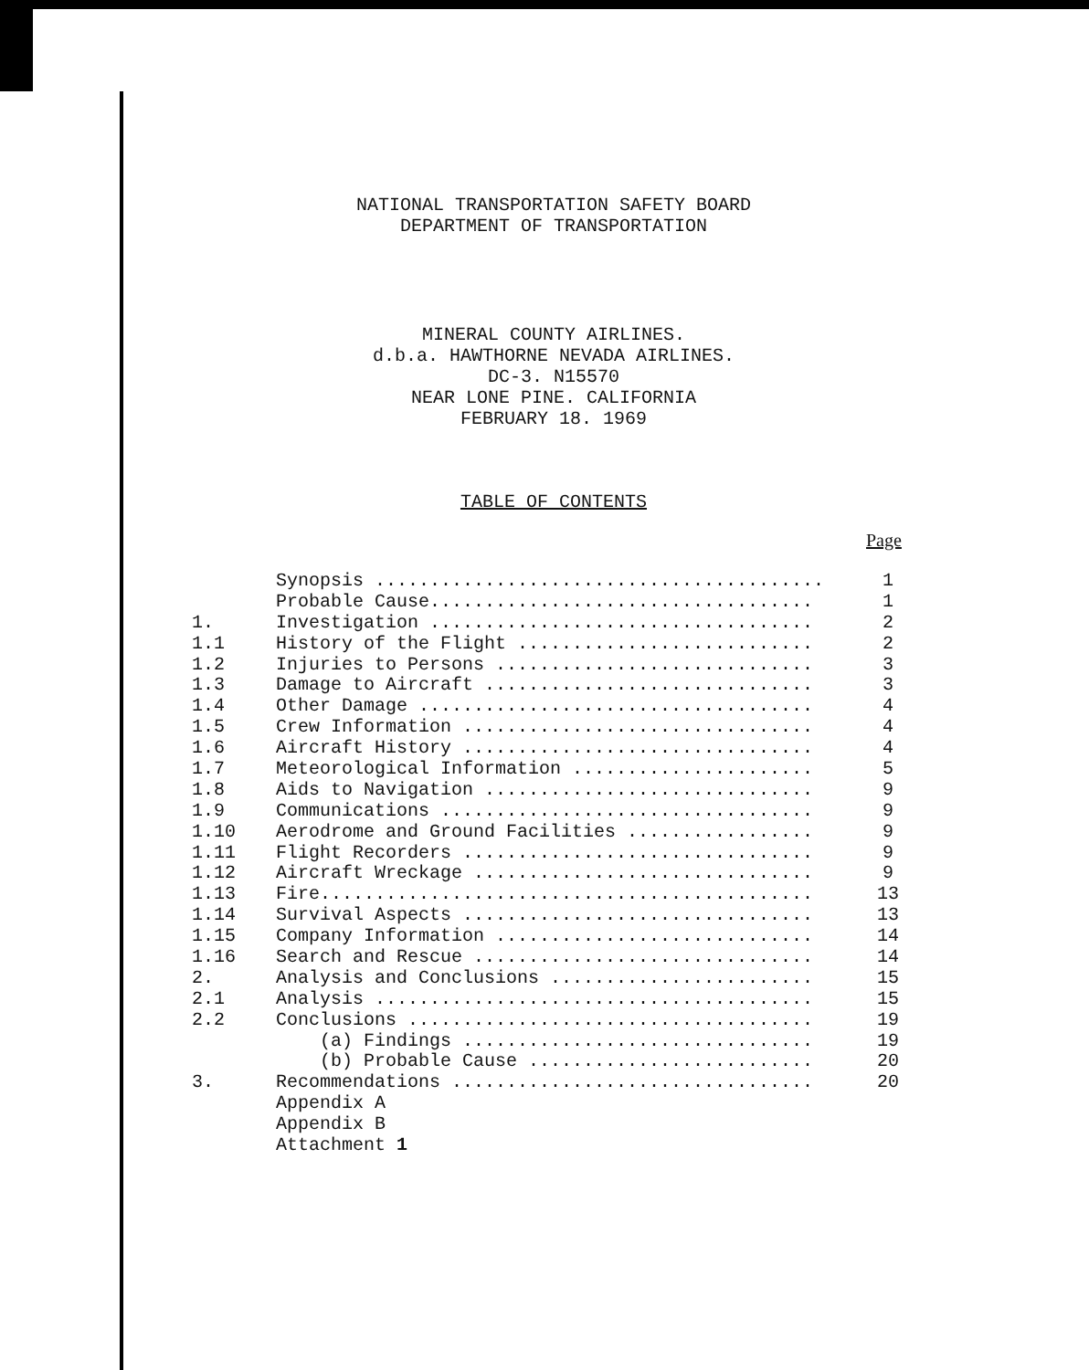NATIONAL TRANSPORTATION SAFETY BOARD
DEPARTMENT OF TRANSPORTATION
MINERAL COUNTY AIRLINES.
d.b.a. HAWTHORNE NEVADA AIRLINES.
DC-3. N15570
NEAR LONE PINE. CALIFORNIA
FEBRUARY 18. 1969
TABLE OF CONTENTS
Page
| | Synopsis ......................................... | 1 |
| | Probable Cause................................... | 1 |
| 1. | Investigation ................................... | 2 |
| 1.1 | History of the Flight ........................... | 2 |
| 1.2 | Injuries to Persons ............................. | 3 |
| 1.3 | Damage to Aircraft .............................. | 3 |
| 1.4 | Other Damage .................................... | 4 |
| 1.5 | Crew Information ................................ | 4 |
| 1.6 | Aircraft History ................................ | 4 |
| 1.7 | Meteorological Information ...................... | 5 |
| 1.8 | Aids to Navigation .............................. | 9 |
| 1.9 | Communications .................................. | 9 |
| 1.10 | Aerodrome and Ground Facilities ................. | 9 |
| 1.11 | Flight Recorders ................................ | 9 |
| 1.12 | Aircraft Wreckage ............................... | 9 |
| 1.13 | Fire............................................. | 13 |
| 1.14 | Survival Aspects ................................ | 13 |
| 1.15 | Company Information ............................. | 14 |
| 1.16 | Search and Rescue ............................... | 14 |
| 2. | Analysis and Conclusions ........................ | 15 |
| 2.1 | Analysis ........................................ | 15 |
| 2.2 | Conclusions ..................................... | 19 |
| | (a) Findings ................................ | 19 |
| | (b) Probable Cause .......................... | 20 |
| 3. | Recommendations ................................. | 20 |
| | Appendix A | |
| | Appendix B | |
| | Attachment 1 | |